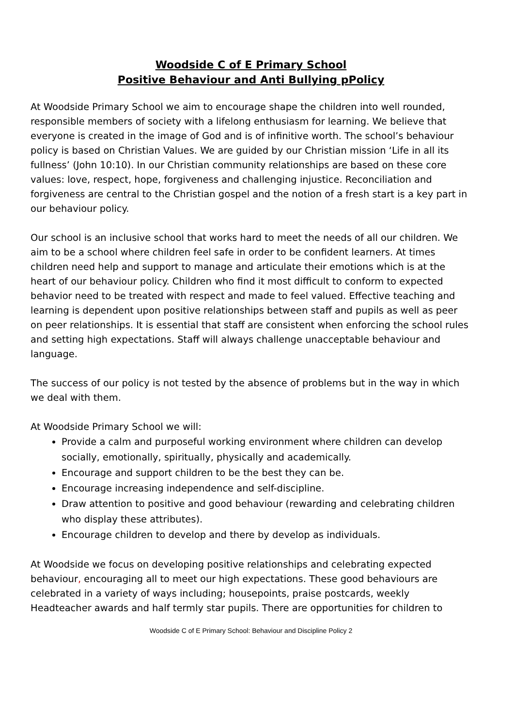Woodside C of E Primary School
Positive Behaviour and Anti Bullying pPolicy
At Woodside Primary School we aim to encourage shape the children into well rounded, responsible members of society with a lifelong enthusiasm for learning. We believe that everyone is created in the image of God and is of infinitive worth. The school’s behaviour policy is based on Christian Values. We are guided by our Christian mission ‘Life in all its fullness’ (John 10:10). In our Christian community relationships are based on these core values: love, respect, hope, forgiveness and challenging injustice. Reconciliation and forgiveness are central to the Christian gospel and the notion of a fresh start is a key part in our behaviour policy.
Our school is an inclusive school that works hard to meet the needs of all our children. We aim to be a school where children feel safe in order to be confident learners. At times children need help and support to manage and articulate their emotions which is at the heart of our behaviour policy. Children who find it most difficult to conform to expected behavior need to be treated with respect and made to feel valued. Effective teaching and learning is dependent upon positive relationships between staff and pupils as well as peer on peer relationships. It is essential that staff are consistent when enforcing the school rules and setting high expectations. Staff will always challenge unacceptable behaviour and language.
The success of our policy is not tested by the absence of problems but in the way in which we deal with them.
At Woodside Primary School we will:
Provide a calm and purposeful working environment where children can develop socially, emotionally, spiritually, physically and academically.
Encourage and support children to be the best they can be.
Encourage increasing independence and self-discipline.
Draw attention to positive and good behaviour (rewarding and celebrating children who display these attributes).
Encourage children to develop and there by develop as individuals.
At Woodside we focus on developing positive relationships and celebrating expected behaviour, encouraging all to meet our high expectations. These good behaviours are celebrated in a variety of ways including; housepoints, praise postcards, weekly Headteacher awards and half termly star pupils. There are opportunities for children to
Woodside C of E Primary School: Behaviour and Discipline Policy 2